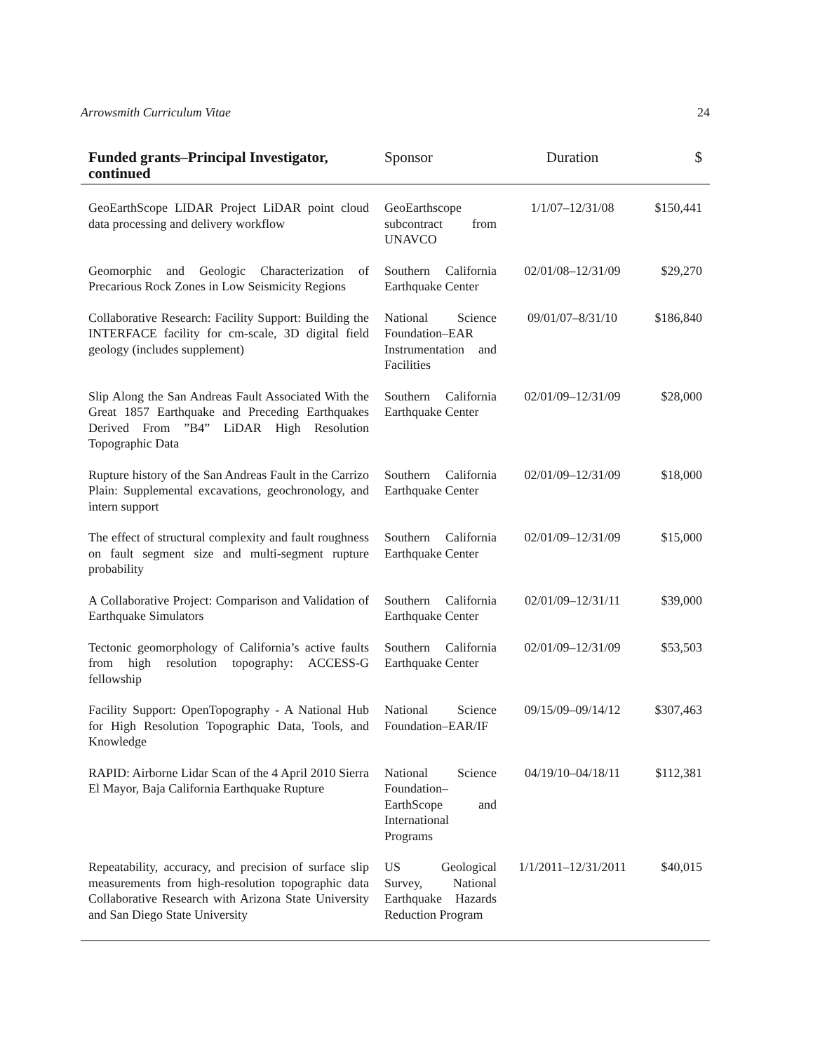Arrowsmith Curriculum Vitae 24
| Funded grants–Principal Investigator, continued | Sponsor | Duration | $ |
| --- | --- | --- | --- |
| GeoEarthScope LIDAR Project LiDAR point cloud data processing and delivery workflow | GeoEarthscope subcontract from UNAVCO | 1/1/07–12/31/08 | $150,441 |
| Geomorphic and Geologic Characterization of Precarious Rock Zones in Low Seismicity Regions | Southern California Earthquake Center | 02/01/08–12/31/09 | $29,270 |
| Collaborative Research: Facility Support: Building the INTERFACE facility for cm-scale, 3D digital field geology (includes supplement) | National Science Foundation–EAR Instrumentation and Facilities | 09/01/07–8/31/10 | $186,840 |
| Slip Along the San Andreas Fault Associated With the Great 1857 Earthquake and Preceding Earthquakes Derived From ”B4” LiDAR High Resolution Topographic Data | Southern California Earthquake Center | 02/01/09–12/31/09 | $28,000 |
| Rupture history of the San Andreas Fault in the Carrizo Plain: Supplemental excavations, geochronology, and intern support | Southern California Earthquake Center | 02/01/09–12/31/09 | $18,000 |
| The effect of structural complexity and fault roughness on fault segment size and multi-segment rupture probability | Southern California Earthquake Center | 02/01/09–12/31/09 | $15,000 |
| A Collaborative Project: Comparison and Validation of Earthquake Simulators | Southern California Earthquake Center | 02/01/09–12/31/11 | $39,000 |
| Tectonic geomorphology of California’s active faults from high resolution topography: ACCESS-G fellowship | Southern California Earthquake Center | 02/01/09–12/31/09 | $53,503 |
| Facility Support: OpenTopography - A National Hub for High Resolution Topographic Data, Tools, and Knowledge | National Science Foundation–EAR/IF | 09/15/09–09/14/12 | $307,463 |
| RAPID: Airborne Lidar Scan of the 4 April 2010 Sierra El Mayor, Baja California Earthquake Rupture | National Science Foundation–EarthScope and International Programs | 04/19/10–04/18/11 | $112,381 |
| Repeatability, accuracy, and precision of surface slip measurements from high-resolution topographic data Collaborative Research with Arizona State University and San Diego State University | US Geological Survey, National Earthquake Hazards Reduction Program | 1/1/2011–12/31/2011 | $40,015 |